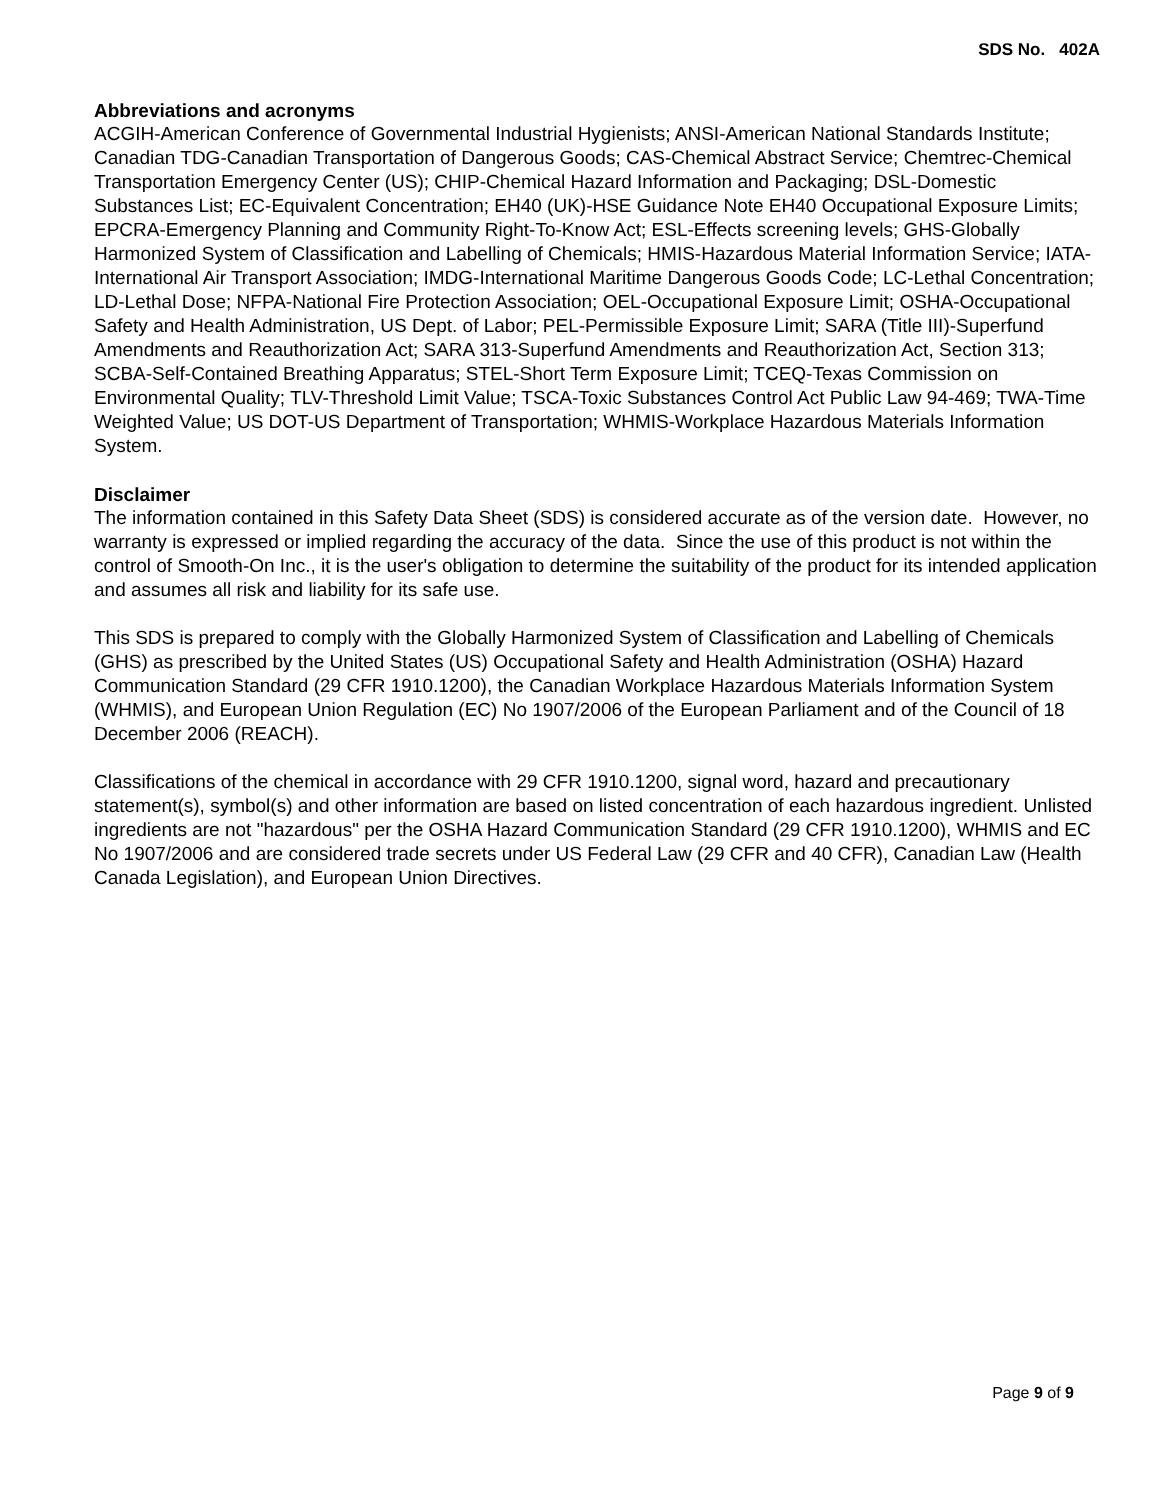SDS No. 402A
Abbreviations and acronyms
ACGIH-American Conference of Governmental Industrial Hygienists; ANSI-American National Standards Institute; Canadian TDG-Canadian Transportation of Dangerous Goods; CAS-Chemical Abstract Service; Chemtrec-Chemical Transportation Emergency Center (US); CHIP-Chemical Hazard Information and Packaging; DSL-Domestic Substances List; EC-Equivalent Concentration; EH40 (UK)-HSE Guidance Note EH40 Occupational Exposure Limits; EPCRA-Emergency Planning and Community Right-To-Know Act; ESL-Effects screening levels; GHS-Globally Harmonized System of Classification and Labelling of Chemicals; HMIS-Hazardous Material Information Service; IATA-International Air Transport Association; IMDG-International Maritime Dangerous Goods Code; LC-Lethal Concentration; LD-Lethal Dose; NFPA-National Fire Protection Association; OEL-Occupational Exposure Limit; OSHA-Occupational Safety and Health Administration, US Dept. of Labor; PEL-Permissible Exposure Limit; SARA (Title III)-Superfund Amendments and Reauthorization Act; SARA 313-Superfund Amendments and Reauthorization Act, Section 313; SCBA-Self-Contained Breathing Apparatus; STEL-Short Term Exposure Limit; TCEQ-Texas Commission on Environmental Quality; TLV-Threshold Limit Value; TSCA-Toxic Substances Control Act Public Law 94-469; TWA-Time Weighted Value; US DOT-US Department of Transportation; WHMIS-Workplace Hazardous Materials Information System.
Disclaimer
The information contained in this Safety Data Sheet (SDS) is considered accurate as of the version date. However, no warranty is expressed or implied regarding the accuracy of the data. Since the use of this product is not within the control of Smooth-On Inc., it is the user's obligation to determine the suitability of the product for its intended application and assumes all risk and liability for its safe use.
This SDS is prepared to comply with the Globally Harmonized System of Classification and Labelling of Chemicals (GHS) as prescribed by the United States (US) Occupational Safety and Health Administration (OSHA) Hazard Communication Standard (29 CFR 1910.1200), the Canadian Workplace Hazardous Materials Information System (WHMIS), and European Union Regulation (EC) No 1907/2006 of the European Parliament and of the Council of 18 December 2006 (REACH).
Classifications of the chemical in accordance with 29 CFR 1910.1200, signal word, hazard and precautionary statement(s), symbol(s) and other information are based on listed concentration of each hazardous ingredient. Unlisted ingredients are not "hazardous" per the OSHA Hazard Communication Standard (29 CFR 1910.1200), WHMIS and EC No 1907/2006 and are considered trade secrets under US Federal Law (29 CFR and 40 CFR), Canadian Law (Health Canada Legislation), and European Union Directives.
Page 9 of 9